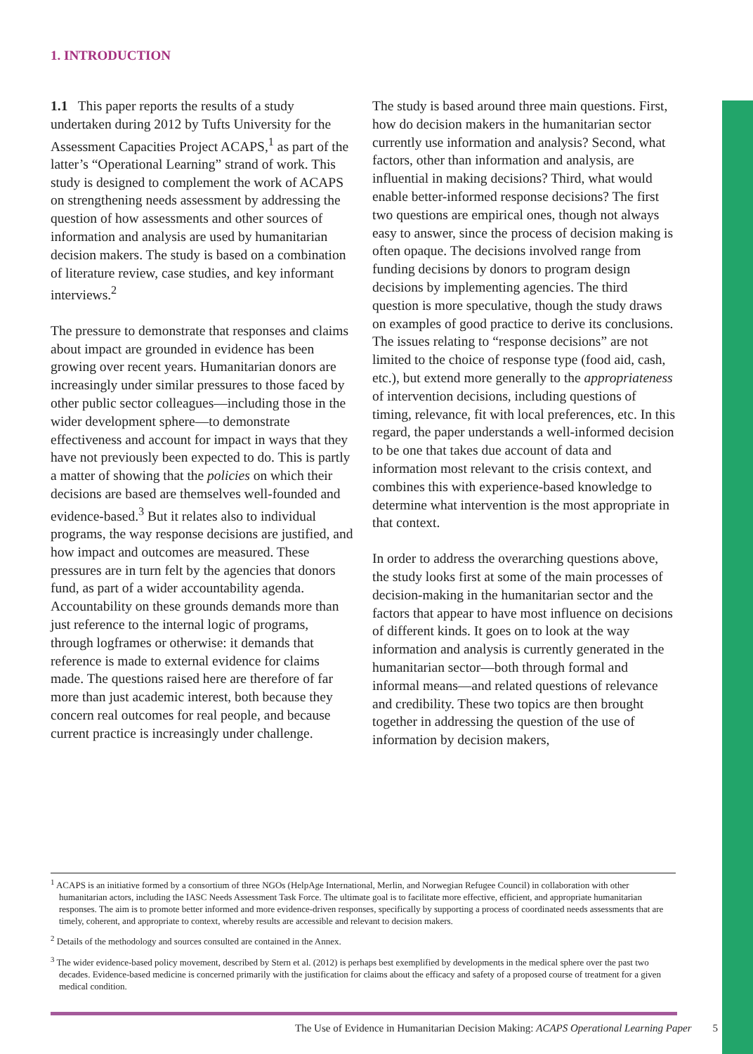1. INTRODUCTION
1.1 This paper reports the results of a study undertaken during 2012 by Tufts University for the Assessment Capacities Project ACAPS,<sup>1</sup> as part of the latter’s “Operational Learning” strand of work. This study is designed to complement the work of ACAPS on strengthening needs assessment by addressing the question of how assessments and other sources of information and analysis are used by humanitarian decision makers. The study is based on a combination of literature review, case studies, and key informant interviews.<sup>2</sup>
The pressure to demonstrate that responses and claims about impact are grounded in evidence has been growing over recent years. Humanitarian donors are increasingly under similar pressures to those faced by other public sector colleagues—including those in the wider development sphere—to demonstrate effectiveness and account for impact in ways that they have not previously been expected to do. This is partly a matter of showing that the policies on which their decisions are based are themselves well-founded and evidence-based.<sup>3</sup> But it relates also to individual programs, the way response decisions are justified, and how impact and outcomes are measured. These pressures are in turn felt by the agencies that donors fund, as part of a wider accountability agenda. Accountability on these grounds demands more than just reference to the internal logic of programs, through logframes or otherwise: it demands that reference is made to external evidence for claims made. The questions raised here are therefore of far more than just academic interest, both because they concern real outcomes for real people, and because current practice is increasingly under challenge.
The study is based around three main questions. First, how do decision makers in the humanitarian sector currently use information and analysis? Second, what factors, other than information and analysis, are influential in making decisions? Third, what would enable better-informed response decisions? The first two questions are empirical ones, though not always easy to answer, since the process of decision making is often opaque. The decisions involved range from funding decisions by donors to program design decisions by implementing agencies. The third question is more speculative, though the study draws on examples of good practice to derive its conclusions. The issues relating to “response decisions” are not limited to the choice of response type (food aid, cash, etc.), but extend more generally to the appropriateness of intervention decisions, including questions of timing, relevance, fit with local preferences, etc. In this regard, the paper understands a well-informed decision to be one that takes due account of data and information most relevant to the crisis context, and combines this with experience-based knowledge to determine what intervention is the most appropriate in that context.
In order to address the overarching questions above, the study looks first at some of the main processes of decision-making in the humanitarian sector and the factors that appear to have most influence on decisions of different kinds. It goes on to look at the way information and analysis is currently generated in the humanitarian sector—both through formal and informal means—and related questions of relevance and credibility. These two topics are then brought together in addressing the question of the use of information by decision makers,
<sup>1</sup> ACAPS is an initiative formed by a consortium of three NGOs (HelpAge International, Merlin, and Norwegian Refugee Council) in collaboration with other humanitarian actors, including the IASC Needs Assessment Task Force. The ultimate goal is to facilitate more effective, efficient, and appropriate humanitarian responses. The aim is to promote better informed and more evidence-driven responses, specifically by supporting a process of coordinated needs assessments that are timely, coherent, and appropriate to context, whereby results are accessible and relevant to decision makers.
<sup>2</sup> Details of the methodology and sources consulted are contained in the Annex.
<sup>3</sup> The wider evidence-based policy movement, described by Stern et al. (2012) is perhaps best exemplified by developments in the medical sphere over the past two decades. Evidence-based medicine is concerned primarily with the justification for claims about the efficacy and safety of a proposed course of treatment for a given medical condition.
The Use of Evidence in Humanitarian Decision Making: ACAPS Operational Learning Paper 5